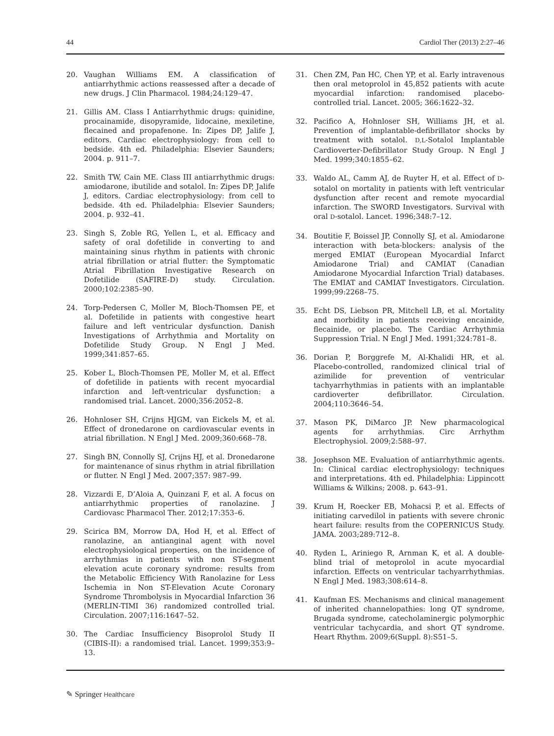44 Cardiol Ther (2013) 2:27–46
20. Vaughan Williams EM. A classification of antiarrhythmic actions reassessed after a decade of new drugs. J Clin Pharmacol. 1984;24:129–47.
21. Gillis AM. Class I Antiarrhythmic drugs: quinidine, procainamide, disopyramide, lidocaine, mexiletine, flecained and propafenone. In: Zipes DP, Jalife J, editors. Cardiac electrophysiology: from cell to bedside. 4th ed. Philadelphia: Elsevier Saunders; 2004. p. 911–7.
22. Smith TW, Cain ME. Class III antiarrhythmic drugs: amiodarone, ibutilide and sotalol. In: Zipes DP, Jalife J, editors. Cardiac electrophysiology: from cell to bedside. 4th ed. Philadelphia: Elsevier Saunders; 2004. p. 932–41.
23. Singh S, Zoble RG, Yellen L, et al. Efficacy and safety of oral dofetilide in converting to and maintaining sinus rhythm in patients with chronic atrial fibrillation or atrial flutter: the Symptomatic Atrial Fibrillation Investigative Research on Dofetilide (SAFIRE-D) study. Circulation. 2000;102:2385–90.
24. Torp-Pedersen C, Moller M, Bloch-Thomsen PE, et al. Dofetilide in patients with congestive heart failure and left ventricular dysfunction. Danish Investigations of Arrhythmia and Mortality on Dofetilide Study Group. N Engl J Med. 1999;341:857–65.
25. Kober L, Bloch-Thomsen PE, Moller M, et al. Effect of dofetilide in patients with recent myocardial infarction and left-ventricular dysfunction: a randomised trial. Lancet. 2000;356:2052–8.
26. Hohnloser SH, Crijns HJGM, van Eickels M, et al. Effect of dronedarone on cardiovascular events in atrial fibrillation. N Engl J Med. 2009;360:668–78.
27. Singh BN, Connolly SJ, Crijns HJ, et al. Dronedarone for maintenance of sinus rhythm in atrial fibrillation or flutter. N Engl J Med. 2007;357: 987–99.
28. Vizzardi E, D’Aloia A, Quinzani F, et al. A focus on antiarrhythmic properties of ranolazine. J Cardiovasc Pharmacol Ther. 2012;17:353–6.
29. Scirica BM, Morrow DA, Hod H, et al. Effect of ranolazine, an antianginal agent with novel electrophysiological properties, on the incidence of arrhythmias in patients with non ST-segment elevation acute coronary syndrome: results from the Metabolic Efficiency With Ranolazine for Less Ischemia in Non ST-Elevation Acute Coronary Syndrome Thrombolysis in Myocardial Infarction 36 (MERLIN-TIMI 36) randomized controlled trial. Circulation. 2007;116:1647–52.
30. The Cardiac Insufficiency Bisoprolol Study II (CIBIS-II): a randomised trial. Lancet. 1999;353:9–13.
31. Chen ZM, Pan HC, Chen YP, et al. Early intravenous then oral metoprolol in 45,852 patients with acute myocardial infarction: randomised placebo-controlled trial. Lancet. 2005; 366:1622–32.
32. Pacifico A, Hohnloser SH, Williams JH, et al. Prevention of implantable-defibrillator shocks by treatment with sotalol. D,L-Sotalol Implantable Cardioverter-Defibrillator Study Group. N Engl J Med. 1999;340:1855–62.
33. Waldo AL, Camm AJ, de Ruyter H, et al. Effect of D-sotalol on mortality in patients with left ventricular dysfunction after recent and remote myocardial infarction. The SWORD Investigators. Survival with oral D-sotalol. Lancet. 1996;348:7–12.
34. Boutitie F, Boissel JP, Connolly SJ, et al. Amiodarone interaction with beta-blockers: analysis of the merged EMIAT (European Myocardial Infarct Amiodarone Trial) and CAMIAT (Canadian Amiodarone Myocardial Infarction Trial) databases. The EMIAT and CAMIAT Investigators. Circulation. 1999;99:2268–75.
35. Echt DS, Liebson PR, Mitchell LB, et al. Mortality and morbidity in patients receiving encainide, flecainide, or placebo. The Cardiac Arrhythmia Suppression Trial. N Engl J Med. 1991;324:781–8.
36. Dorian P, Borggrefe M, Al-Khalidi HR, et al. Placebo-controlled, randomized clinical trial of azimilide for prevention of ventricular tachyarrhythmias in patients with an implantable cardioverter defibrillator. Circulation. 2004;110:3646–54.
37. Mason PK, DiMarco JP. New pharmacological agents for arrhythmias. Circ Arrhythm Electrophysiol. 2009;2:588–97.
38. Josephson ME. Evaluation of antiarrhythmic agents. In: Clinical cardiac electrophysiology: techniques and interpretations. 4th ed. Philadelphia: Lippincott Williams & Wilkins; 2008. p. 643–91.
39. Krum H, Roecker EB, Mohacsi P, et al. Effects of initiating carvedilol in patients with severe chronic heart failure: results from the COPERNICUS Study. JAMA. 2003;289:712–8.
40. Ryden L, Ariniego R, Arnman K, et al. A double-blind trial of metoprolol in acute myocardial infarction. Effects on ventricular tachyarrhythmias. N Engl J Med. 1983;308:614–8.
41. Kaufman ES. Mechanisms and clinical management of inherited channelopathies: long QT syndrome, Brugada syndrome, catecholaminergic polymorphic ventricular tachycardia, and short QT syndrome. Heart Rhythm. 2009;6(Suppl. 8):S51–5.
✎ Springer Healthcare